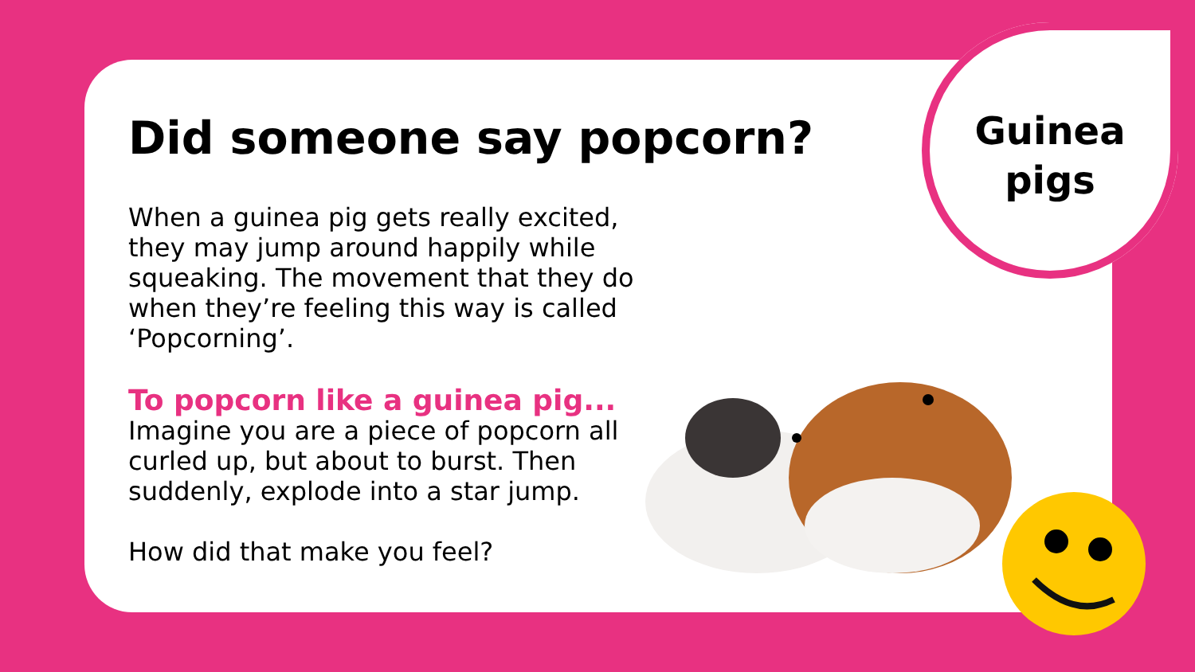Guinea
pigs
Did someone say popcorn?
When a guinea pig gets really excited, they may jump around happily while squeaking. The movement that they do when they’re feeling this way is called ‘Popcorning’.
To popcorn like a guinea pig...
Imagine you are a piece of popcorn all curled up, but about to burst. Then suddenly, explode into a star jump.
How did that make you feel?